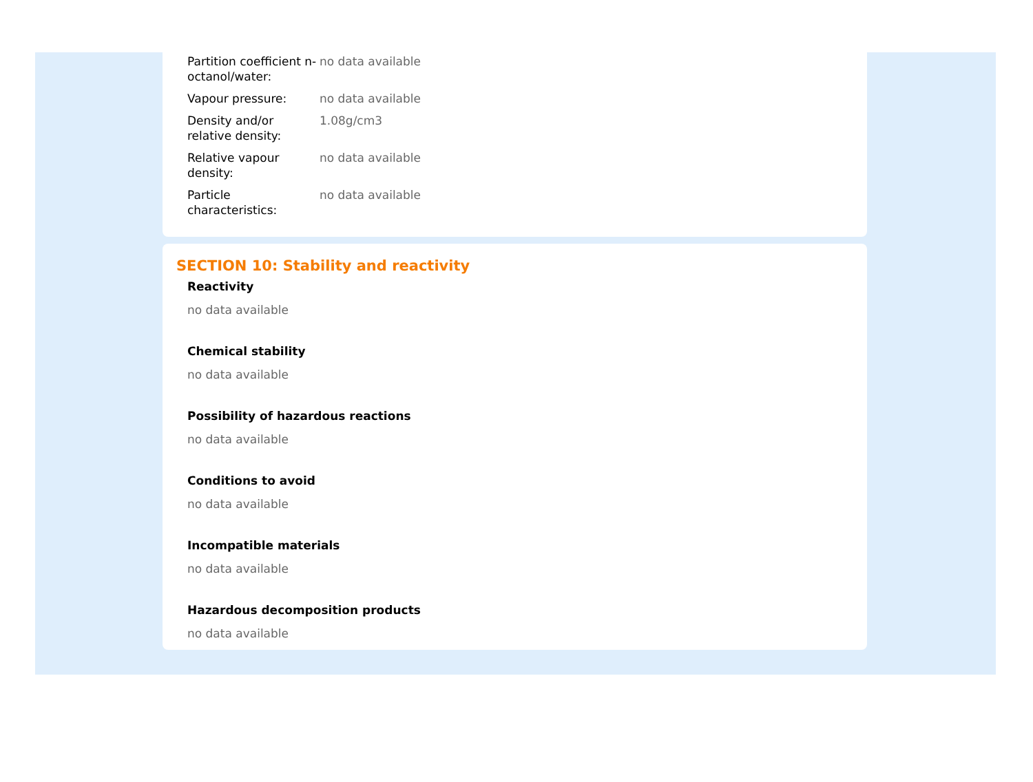| Partition coefficient n-octanol/water: | no data available |
| Vapour pressure: | no data available |
| Density and/or relative density: | 1.08g/cm3 |
| Relative vapour density: | no data available |
| Particle characteristics: | no data available |
SECTION 10: Stability and reactivity
Reactivity
no data available
Chemical stability
no data available
Possibility of hazardous reactions
no data available
Conditions to avoid
no data available
Incompatible materials
no data available
Hazardous decomposition products
no data available